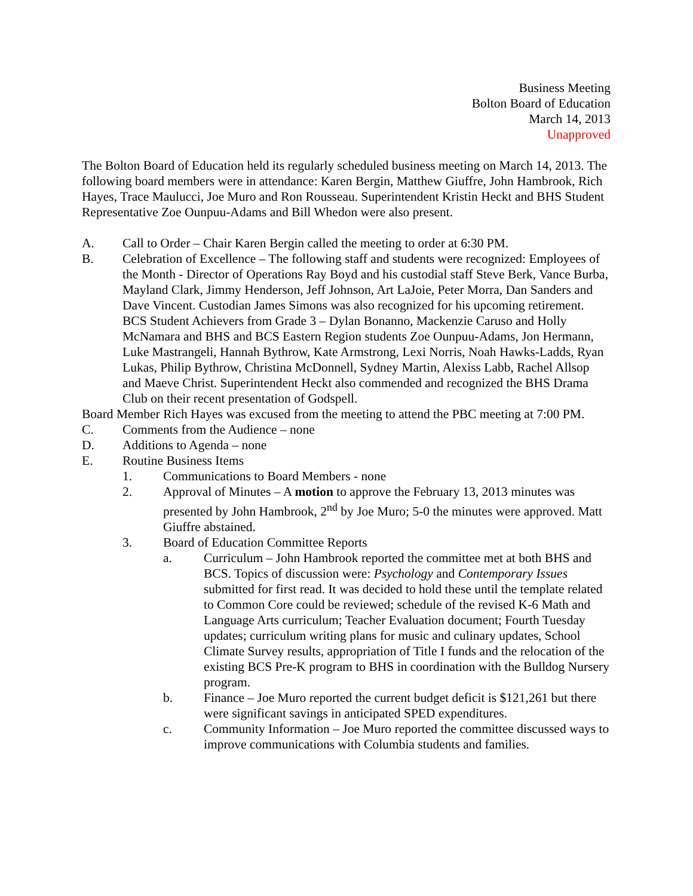Business Meeting
Bolton Board of Education
March 14, 2013
Unapproved
The Bolton Board of Education held its regularly scheduled business meeting on March 14, 2013. The following board members were in attendance: Karen Bergin, Matthew Giuffre, John Hambrook, Rich Hayes, Trace Maulucci, Joe Muro and Ron Rousseau. Superintendent Kristin Heckt and BHS Student Representative Zoe Ounpuu-Adams and Bill Whedon were also present.
A. Call to Order – Chair Karen Bergin called the meeting to order at 6:30 PM.
B. Celebration of Excellence – The following staff and students were recognized: Employees of the Month - Director of Operations Ray Boyd and his custodial staff Steve Berk, Vance Burba, Mayland Clark, Jimmy Henderson, Jeff Johnson, Art LaJoie, Peter Morra, Dan Sanders and Dave Vincent. Custodian James Simons was also recognized for his upcoming retirement. BCS Student Achievers from Grade 3 – Dylan Bonanno, Mackenzie Caruso and Holly McNamara and BHS and BCS Eastern Region students Zoe Ounpuu-Adams, Jon Hermann, Luke Mastrangeli, Hannah Bythrow, Kate Armstrong, Lexi Norris, Noah Hawks-Ladds, Ryan Lukas, Philip Bythrow, Christina McDonnell, Sydney Martin, Alexiss Labb, Rachel Allsop and Maeve Christ. Superintendent Heckt also commended and recognized the BHS Drama Club on their recent presentation of Godspell.
Board Member Rich Hayes was excused from the meeting to attend the PBC meeting at 7:00 PM.
C. Comments from the Audience – none
D. Additions to Agenda – none
E. Routine Business Items
1. Communications to Board Members - none
2. Approval of Minutes – A motion to approve the February 13, 2013 minutes was presented by John Hambrook, 2<sup>nd</sup> by Joe Muro; 5-0 the minutes were approved. Matt Giuffre abstained.
3. Board of Education Committee Reports
a. Curriculum – John Hambrook reported the committee met at both BHS and BCS. Topics of discussion were: Psychology and Contemporary Issues submitted for first read. It was decided to hold these until the template related to Common Core could be reviewed; schedule of the revised K-6 Math and Language Arts curriculum; Teacher Evaluation document; Fourth Tuesday updates; curriculum writing plans for music and culinary updates, School Climate Survey results, appropriation of Title I funds and the relocation of the existing BCS Pre-K program to BHS in coordination with the Bulldog Nursery program.
b. Finance – Joe Muro reported the current budget deficit is $121,261 but there were significant savings in anticipated SPED expenditures.
c. Community Information – Joe Muro reported the committee discussed ways to improve communications with Columbia students and families.